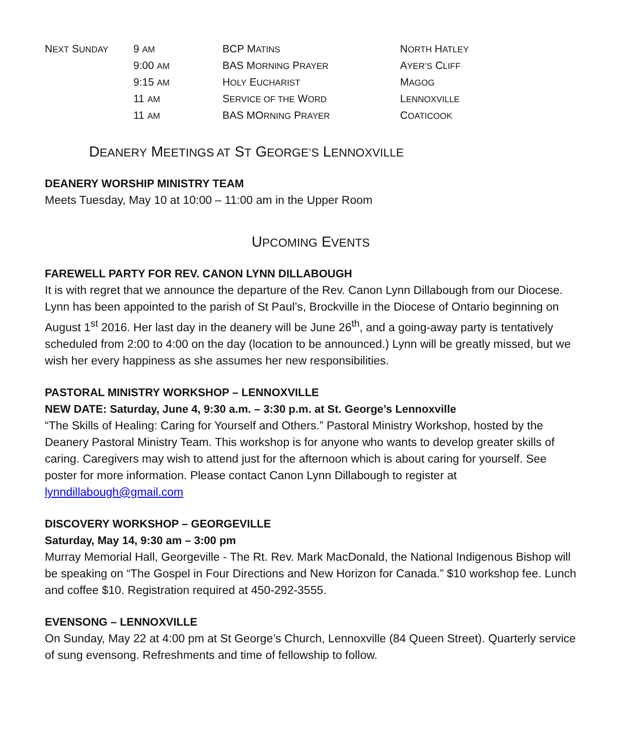| N EXT S UNDAY | 9 AM | BCP M ATINS | N ORTH H ATLEY |
| | 9:00 AM | BAS M ORNING P RAYER | A YER’S C LIFF |
| | 9:15 AM | H OLY E UCHARIST | M AGOG |
| | 11 AM | S ERVICE OF THE W ORD | L ENNOXVILLE |
| | 11 AM | BAS MO RNING P RAYER | C OATICOOK |
DEANERY MEETINGS AT ST GEORGE’S LENNOXVILLE
DEANERY WORSHIP MINISTRY TEAM
Meets Tuesday, May 10 at 10:00 – 11:00 am in the Upper Room
UPCOMING EVENTS
FAREWELL PARTY FOR REV. CANON LYNN DILLABOUGH
It is with regret that we announce the departure of the Rev. Canon Lynn Dillabough from our Diocese. Lynn has been appointed to the parish of St Paul’s, Brockville in the Diocese of Ontario beginning on August 1<sup>st</sup> 2016. Her last day in the deanery will be June 26<sup>th</sup>, and a going-away party is tentatively scheduled from 2:00 to 4:00 on the day (location to be announced.) Lynn will be greatly missed, but we wish her every happiness as she assumes her new responsibilities.
PASTORAL MINISTRY WORKSHOP – LENNOXVILLE
NEW DATE: Saturday, June 4, 9:30 a.m. – 3:30 p.m. at St. George’s Lennoxville
“The Skills of Healing: Caring for Yourself and Others.” Pastoral Ministry Workshop, hosted by the Deanery Pastoral Ministry Team. This workshop is for anyone who wants to develop greater skills of caring. Caregivers may wish to attend just for the afternoon which is about caring for yourself. See poster for more information. Please contact Canon Lynn Dillabough to register at lynndillabough@gmail.com
DISCOVERY WORKSHOP – GEORGEVILLE
Saturday, May 14, 9:30 am – 3:00 pm
Murray Memorial Hall, Georgeville - The Rt. Rev. Mark MacDonald, the National Indigenous Bishop will be speaking on “The Gospel in Four Directions and New Horizon for Canada.” $10 workshop fee. Lunch and coffee $10. Registration required at 450-292-3555.
EVENSONG – LENNOXVILLE
On Sunday, May 22 at 4:00 pm at St George’s Church, Lennoxville (84 Queen Street). Quarterly service of sung evensong. Refreshments and time of fellowship to follow.